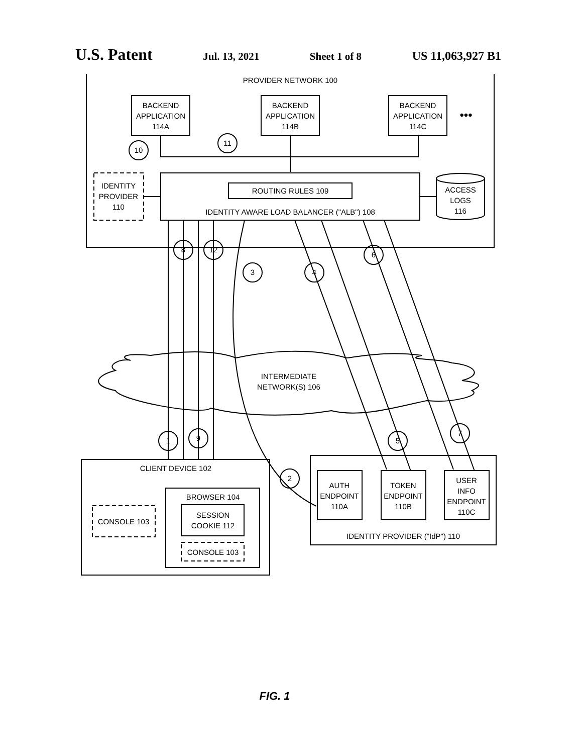U.S. Patent Jul. 13, 2021 Sheet 1 of 8 US 11,063,927 B1
PROVIDER NETWORK 100
BACKEND
APPLICATION
114A
BACKEND
APPLICATION
114B
BACKEND
APPLICATION
114C
•••
10
11
IDENTITY
PROVIDER
110
ROUTING RULES 109
IDENTITY AWARE LOAD BALANCER ("ALB") 108
ACCESS
LOGS
116
INTERMEDIATE
NETWORK(S) 106
8
12
3
4
6
1
9
5
7
2
CLIENT DEVICE 102
CONSOLE 103
BROWSER 104
SESSION
COOKIE 112
CONSOLE 103
AUTH
ENDPOINT
110A
TOKEN
ENDPOINT
110B
USER
INFO
ENDPOINT
110C
IDENTITY PROVIDER ("IdP") 110
FIG. 1